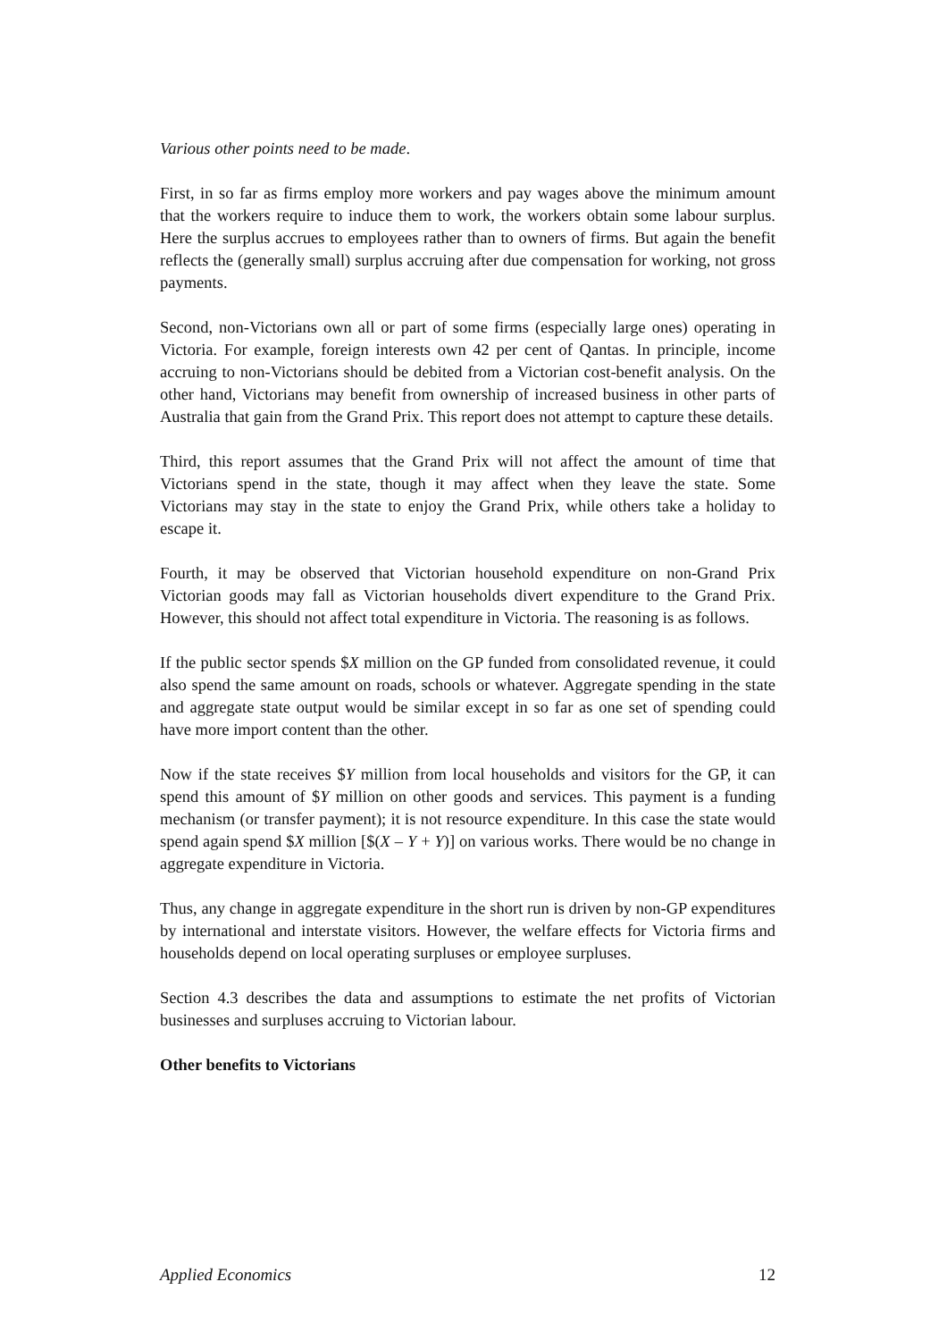Various other points need to be made.
First, in so far as firms employ more workers and pay wages above the minimum amount that the workers require to induce them to work, the workers obtain some labour surplus. Here the surplus accrues to employees rather than to owners of firms. But again the benefit reflects the (generally small) surplus accruing after due compensation for working, not gross payments.
Second, non-Victorians own all or part of some firms (especially large ones) operating in Victoria. For example, foreign interests own 42 per cent of Qantas. In principle, income accruing to non-Victorians should be debited from a Victorian cost-benefit analysis. On the other hand, Victorians may benefit from ownership of increased business in other parts of Australia that gain from the Grand Prix. This report does not attempt to capture these details.
Third, this report assumes that the Grand Prix will not affect the amount of time that Victorians spend in the state, though it may affect when they leave the state. Some Victorians may stay in the state to enjoy the Grand Prix, while others take a holiday to escape it.
Fourth, it may be observed that Victorian household expenditure on non-Grand Prix Victorian goods may fall as Victorian households divert expenditure to the Grand Prix. However, this should not affect total expenditure in Victoria. The reasoning is as follows.
If the public sector spends $X million on the GP funded from consolidated revenue, it could also spend the same amount on roads, schools or whatever. Aggregate spending in the state and aggregate state output would be similar except in so far as one set of spending could have more import content than the other.
Now if the state receives $Y million from local households and visitors for the GP, it can spend this amount of $Y million on other goods and services. This payment is a funding mechanism (or transfer payment); it is not resource expenditure. In this case the state would spend again spend $X million [$(X – Y + Y)] on various works. There would be no change in aggregate expenditure in Victoria.
Thus, any change in aggregate expenditure in the short run is driven by non-GP expenditures by international and interstate visitors. However, the welfare effects for Victoria firms and households depend on local operating surpluses or employee surpluses.
Section 4.3 describes the data and assumptions to estimate the net profits of Victorian businesses and surpluses accruing to Victorian labour.
Other benefits to Victorians
Applied Economics 12